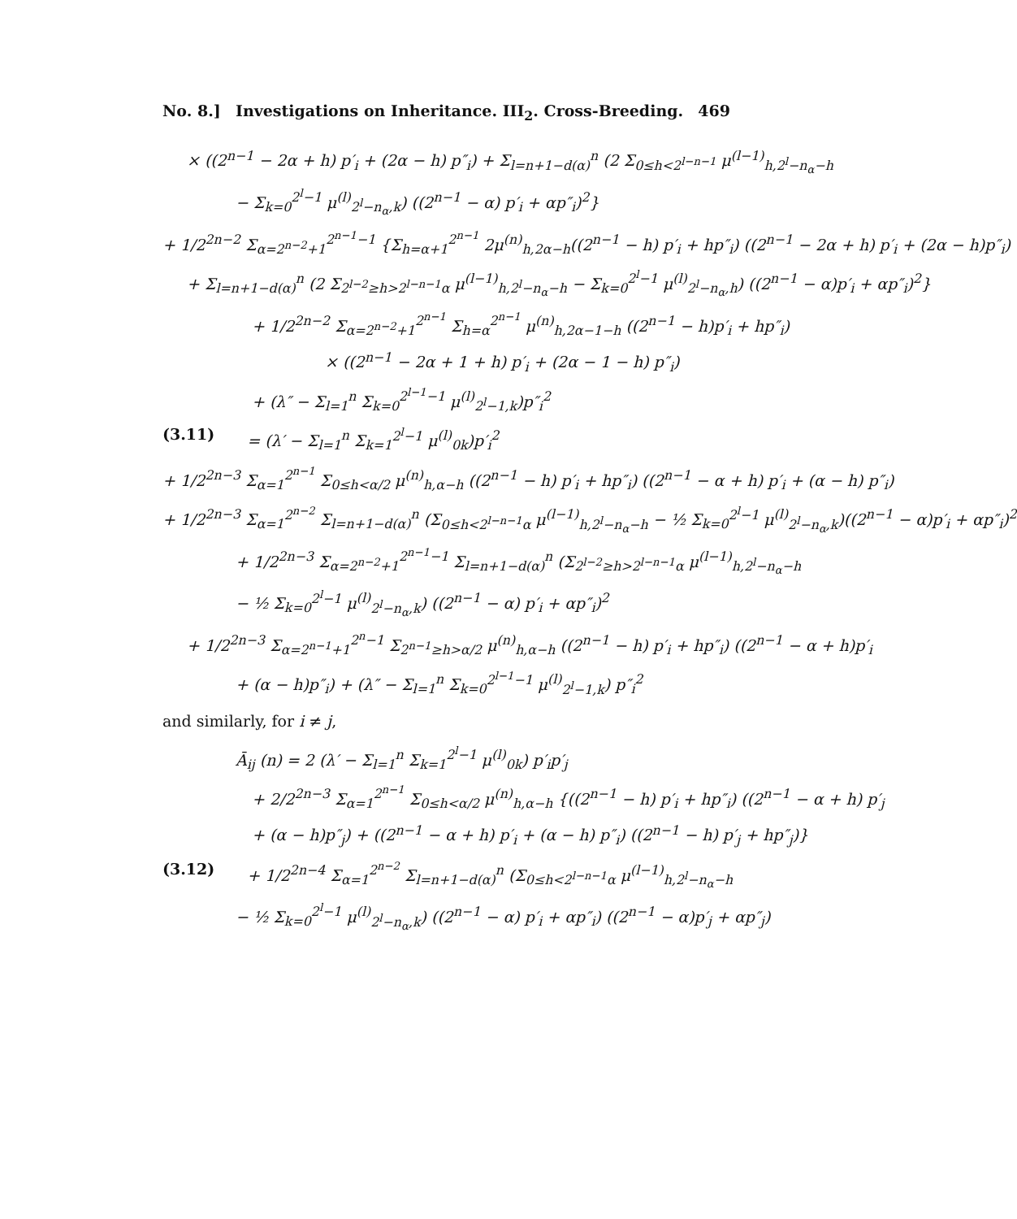No. 8.] Investigations on Inheritance. III<sub>2</sub>. Cross-Breeding. 469
× ((2<sup>n−1</sup> − 2α + h) p′<sub>i</sub> + (2α − h) p″<sub>i</sub>) + Σ<sub>l=n+1−d(α)</sub><sup>n</sup> (2 Σ<sub>0≤h<2<sup>l−n−1</sup></sub> μ<sup>(l−1)</sup><sub>h,2<sup>l</sup>−n<sub>α</sub>−h</sub>
− Σ<sub>k=0</sub><sup>2<sup>l</sup>−1</sup> μ<sup>(l)</sup><sub>2<sup>l</sup>−n<sub>α</sub>,k</sub>) ((2<sup>n−1</sup> − α) p′<sub>i</sub> + αp″<sub>i</sub>)<sup>2</sup>}
+ 1/2<sup>2n−2</sup> Σ<sub>α=2<sup>n−2</sup>+1</sub><sup>2<sup>n−1</sup>−1</sup> {Σ<sub>h=α+1</sub><sup>2<sup>n−1</sup></sup> 2μ<sup>(n)</sup><sub>h,2α−h</sub>((2<sup>n−1</sup> − h) p′<sub>i</sub> + hp″<sub>i</sub>) ((2<sup>n−1</sup> − 2α + h) p′<sub>i</sub> + (2α − h)p″<sub>i</sub>)
+ Σ<sub>l=n+1−d(α)</sub><sup>n</sup> (2 Σ<sub>2<sup>l−2</sup>≥h>2<sup>l−n−1</sup>α</sub> μ<sup>(l−1)</sup><sub>h,2<sup>l</sup>−n<sub>α</sub>−h</sub> − Σ<sub>k=0</sub><sup>2<sup>l</sup>−1</sup> μ<sup>(l)</sup><sub>2<sup>l</sup>−n<sub>α</sub>,h</sub>) ((2<sup>n−1</sup> − α)p′<sub>i</sub> + αp″<sub>i</sub>)<sup>2</sup>}
+ 1/2<sup>2n−2</sup> Σ<sub>α=2<sup>n−2</sup>+1</sub><sup>2<sup>n−1</sup></sup> Σ<sub>h=α</sub><sup>2<sup>n−1</sup></sup> μ<sup>(n)</sup><sub>h,2α−1−h</sub> ((2<sup>n−1</sup> − h)p′<sub>i</sub> + hp″<sub>i</sub>)
× ((2<sup>n−1</sup> − 2α + 1 + h) p′<sub>i</sub> + (2α − 1 − h) p″<sub>i</sub>)
+ (λ″ − Σ<sub>l=1</sub><sup>n</sup> Σ<sub>k=0</sub><sup>2<sup>l−1</sup>−1</sup> μ<sup>(l)</sup><sub>2<sup>l</sup>−1,k</sub>)p″<sub>i</sub><sup>2</sup>
(3.11) = (λ′ − Σ<sub>l=1</sub><sup>n</sup> Σ<sub>k=1</sub><sup>2<sup>l</sup>−1</sup> μ<sup>(l)</sup><sub>0k</sub>)p′<sub>i</sub><sup>2</sup>
+ 1/2<sup>2n−3</sup> Σ<sub>α=1</sub><sup>2<sup>n−1</sup></sup> Σ<sub>0≤h<α/2</sub> μ<sup>(n)</sup><sub>h,α−h</sub> ((2<sup>n−1</sup> − h) p′<sub>i</sub> + hp″<sub>i</sub>) ((2<sup>n−1</sup> − α + h) p′<sub>i</sub> + (α − h) p″<sub>i</sub>)
+ 1/2<sup>2n−3</sup> Σ<sub>α=1</sub><sup>2<sup>n−2</sup></sup> Σ<sub>l=n+1−d(α)</sub><sup>n</sup> (Σ<sub>0≤h<2<sup>l−n−1</sup>α</sub> μ<sup>(l−1)</sup><sub>h,2<sup>l</sup>−n<sub>α</sub>−h</sub> − ½ Σ<sub>k=0</sub><sup>2<sup>l</sup>−1</sup> μ<sup>(l)</sup><sub>2<sup>l</sup>−n<sub>α</sub>,k</sub>)((2<sup>n−1</sup> − α)p′<sub>i</sub> + αp″<sub>i</sub>)<sup>2</sup>
+ 1/2<sup>2n−3</sup> Σ<sub>α=2<sup>n−2</sup>+1</sub><sup>2<sup>n−1</sup>−1</sup> Σ<sub>l=n+1−d(α)</sub><sup>n</sup> (Σ<sub>2<sup>l−2</sup>≥h>2<sup>l−n−1</sup>α</sub> μ<sup>(l−1)</sup><sub>h,2<sup>l</sup>−n<sub>α</sub>−h</sub>
− ½ Σ<sub>k=0</sub><sup>2<sup>l</sup>−1</sup> μ<sup>(l)</sup><sub>2<sup>l</sup>−n<sub>α</sub>,k</sub>) ((2<sup>n−1</sup> − α) p′<sub>i</sub> + αp″<sub>i</sub>)<sup>2</sup>
+ 1/2<sup>2n−3</sup> Σ<sub>α=2<sup>n−1</sup>+1</sub><sup>2<sup>n</sup>−1</sup> Σ<sub>2<sup>n−1</sup>≥h>α/2</sub> μ<sup>(n)</sup><sub>h,α−h</sub> ((2<sup>n−1</sup> − h) p′<sub>i</sub> + hp″<sub>i</sub>) ((2<sup>n−1</sup> − α + h)p′<sub>i</sub>
+ (α − h)p″<sub>i</sub>) + (λ″ − Σ<sub>l=1</sub><sup>n</sup> Σ<sub>k=0</sub><sup>2<sup>l−1</sup>−1</sup> μ<sup>(l)</sup><sub>2<sup>l</sup>−1,k</sub>) p″<sub>i</sub><sup>2</sup>
and similarly, for i ≠ j,
Ā<sub>ij</sub> (n) = 2 (λ′ − Σ<sub>l=1</sub><sup>n</sup> Σ<sub>k=1</sub><sup>2<sup>l</sup>−1</sup> μ<sup>(l)</sup><sub>0k</sub>) p′<sub>i</sub>p′<sub>j</sub>
+ 2/2<sup>2n−3</sup> Σ<sub>α=1</sub><sup>2<sup>n−1</sup></sup> Σ<sub>0≤h<α/2</sub> μ<sup>(n)</sup><sub>h,α−h</sub> {((2<sup>n−1</sup> − h) p′<sub>i</sub> + hp″<sub>i</sub>) ((2<sup>n−1</sup> − α + h) p′<sub>j</sub>
+ (α − h)p″<sub>j</sub>) + ((2<sup>n−1</sup> − α + h) p′<sub>i</sub> + (α − h) p″<sub>i</sub>) ((2<sup>n−1</sup> − h) p′<sub>j</sub> + hp″<sub>j</sub>)}
(3.12) + 1/2<sup>2n−4</sup> Σ<sub>α=1</sub><sup>2<sup>n−2</sup></sup> Σ<sub>l=n+1−d(α)</sub><sup>n</sup> (Σ<sub>0≤h<2<sup>l−n−1</sup>α</sub> μ<sup>(l−1)</sup><sub>h,2<sup>l</sup>−n<sub>α</sub>−h</sub>
− ½ Σ<sub>k=0</sub><sup>2<sup>l</sup>−1</sup> μ<sup>(l)</sup><sub>2<sup>l</sup>−n<sub>α</sub>,k</sub>) ((2<sup>n−1</sup> − α) p′<sub>i</sub> + αp″<sub>i</sub>) ((2<sup>n−1</sup> − α)p′<sub>j</sub> + αp″<sub>j</sub>)